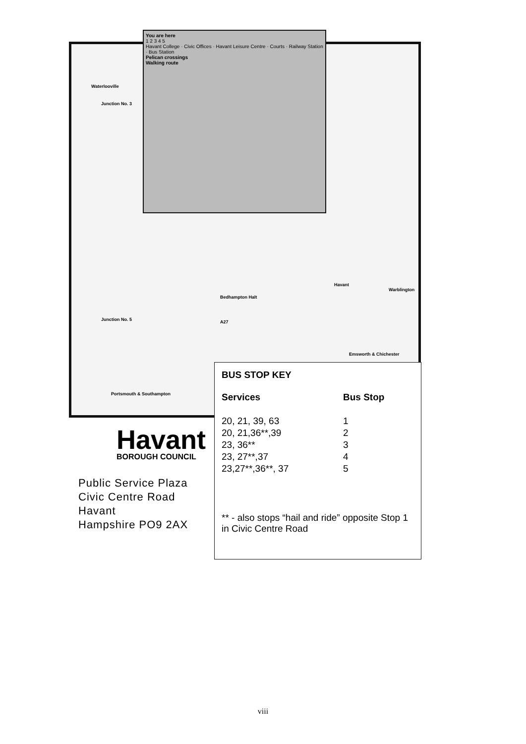Waterlooville
Junction No. 3
Junction No. 5 A27
Portsmouth & Southampton
Emsworth & Chichester
Havant
Warblington
Bedhampton Halt
You are here
1 2 3 4 5
Havant College · Civic Offices · Havant Leisure Centre · Courts · Railway Station · Bus Station
Pelican crossings
Walking route
BUS STOP KEY
| Services | Bus Stop |
| --- | --- |
| 20, 21, 39, 63 | 1 |
| 20, 21,36**,39 | 2 |
| 23, 36** | 3 |
| 23, 27**,37 | 4 |
| 23,27**,36**, 37 | 5 |
** - also stops “hail and ride” opposite Stop 1 in Civic Centre Road
Havant
BOROUGH COUNCIL
Public Service Plaza
Civic Centre Road
Havant
Hampshire PO9 2AX
viii